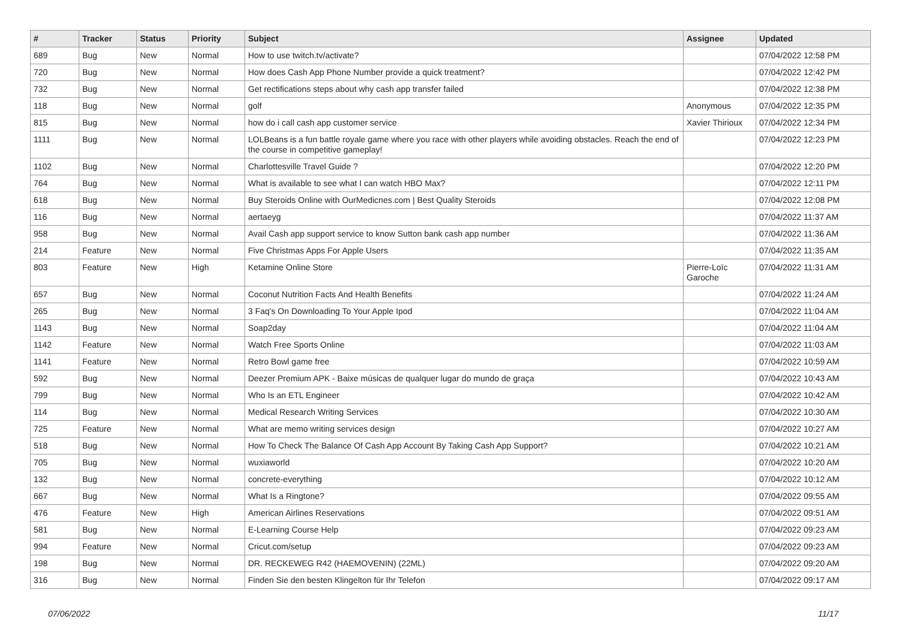| # | Tracker | Status | Priority | Subject | Assignee | Updated |
| --- | --- | --- | --- | --- | --- | --- |
| 689 | Bug | New | Normal | How to use twitch.tv/activate? | | 07/04/2022 12:58 PM |
| 720 | Bug | New | Normal | How does Cash App Phone Number provide a quick treatment? | | 07/04/2022 12:42 PM |
| 732 | Bug | New | Normal | Get rectifications steps about why cash app transfer failed | | 07/04/2022 12:38 PM |
| 118 | Bug | New | Normal | golf | Anonymous | 07/04/2022 12:35 PM |
| 815 | Bug | New | Normal | how do i call cash app customer service | Xavier Thirioux | 07/04/2022 12:34 PM |
| 1111 | Bug | New | Normal | LOLBeans is a fun battle royale game where you race with other players while avoiding obstacles. Reach the end of the course in competitive gameplay! | | 07/04/2022 12:23 PM |
| 1102 | Bug | New | Normal | Charlottesville Travel Guide ? | | 07/04/2022 12:20 PM |
| 764 | Bug | New | Normal | What is available to see what I can watch HBO Max? | | 07/04/2022 12:11 PM |
| 618 | Bug | New | Normal | Buy Steroids Online with OurMedicnes.com / Best Quality Steroids | | 07/04/2022 12:08 PM |
| 116 | Bug | New | Normal | aertaeyg | | 07/04/2022 11:37 AM |
| 958 | Bug | New | Normal | Avail Cash app support service to know Sutton bank cash app number | | 07/04/2022 11:36 AM |
| 214 | Feature | New | Normal | Five Christmas Apps For Apple Users | | 07/04/2022 11:35 AM |
| 803 | Feature | New | High | Ketamine Online Store | Pierre-Loïc Garoche | 07/04/2022 11:31 AM |
| 657 | Bug | New | Normal | Coconut Nutrition Facts And Health Benefits | | 07/04/2022 11:24 AM |
| 265 | Bug | New | Normal | 3 Faq's On Downloading To Your Apple Ipod | | 07/04/2022 11:04 AM |
| 1143 | Bug | New | Normal | Soap2day | | 07/04/2022 11:04 AM |
| 1142 | Feature | New | Normal | Watch Free Sports Online | | 07/04/2022 11:03 AM |
| 1141 | Feature | New | Normal | Retro Bowl game free | | 07/04/2022 10:59 AM |
| 592 | Bug | New | Normal | Deezer Premium APK - Baixe músicas de qualquer lugar do mundo de graça | | 07/04/2022 10:43 AM |
| 799 | Bug | New | Normal | Who Is an ETL Engineer | | 07/04/2022 10:42 AM |
| 114 | Bug | New | Normal | Medical Research Writing Services | | 07/04/2022 10:30 AM |
| 725 | Feature | New | Normal | What are memo writing services design | | 07/04/2022 10:27 AM |
| 518 | Bug | New | Normal | How To Check The Balance Of Cash App Account By Taking Cash App Support? | | 07/04/2022 10:21 AM |
| 705 | Bug | New | Normal | wuxiaworld | | 07/04/2022 10:20 AM |
| 132 | Bug | New | Normal | concrete-everything | | 07/04/2022 10:12 AM |
| 667 | Bug | New | Normal | What Is a Ringtone? | | 07/04/2022 09:55 AM |
| 476 | Feature | New | High | American Airlines Reservations | | 07/04/2022 09:51 AM |
| 581 | Bug | New | Normal | E-Learning Course Help | | 07/04/2022 09:23 AM |
| 994 | Feature | New | Normal | Cricut.com/setup | | 07/04/2022 09:23 AM |
| 198 | Bug | New | Normal | DR. RECKEWEG R42 (HAEMOVENIN) (22ML) | | 07/04/2022 09:20 AM |
| 316 | Bug | New | Normal | Finden Sie den besten Klingelton für Ihr Telefon | | 07/04/2022 09:17 AM |
07/06/2022 11/17